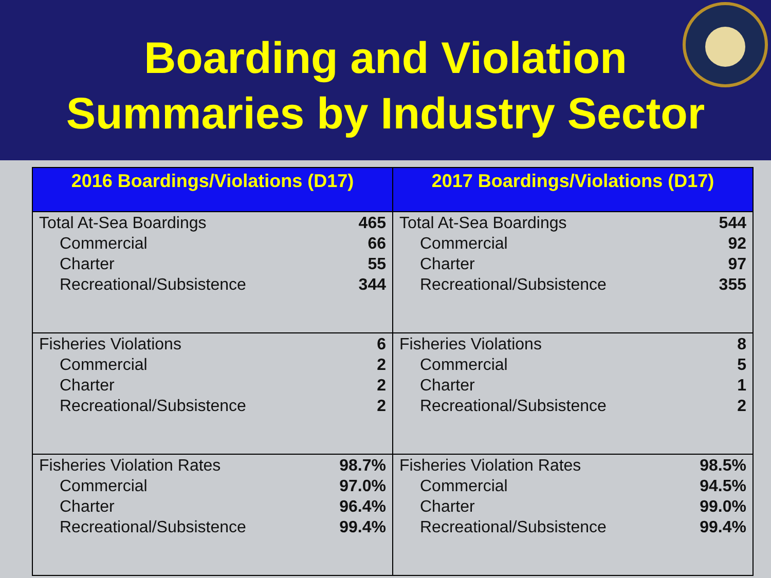Boarding and Violation
Summaries by Industry Sector
2016 Boardings/Violations (D17)
| Total At-Sea Boardings | 465 |
| Commercial | 66 |
| Charter | 55 |
| Recreational/Subsistence | 344 |
| Fisheries Violations | 6 |
| Commercial | 2 |
| Charter | 2 |
| Recreational/Subsistence | 2 |
| Fisheries Violation Rates | 98.7% |
| Commercial | 97.0% |
| Charter | 96.4% |
| Recreational/Subsistence | 99.4% |
2017 Boardings/Violations (D17)
| Total At-Sea Boardings | 544 |
| Commercial | 92 |
| Charter | 97 |
| Recreational/Subsistence | 355 |
| Fisheries Violations | 8 |
| Commercial | 5 |
| Charter | 1 |
| Recreational/Subsistence | 2 |
| Fisheries Violation Rates | 98.5% |
| Commercial | 94.5% |
| Charter | 99.0% |
| Recreational/Subsistence | 99.4% |